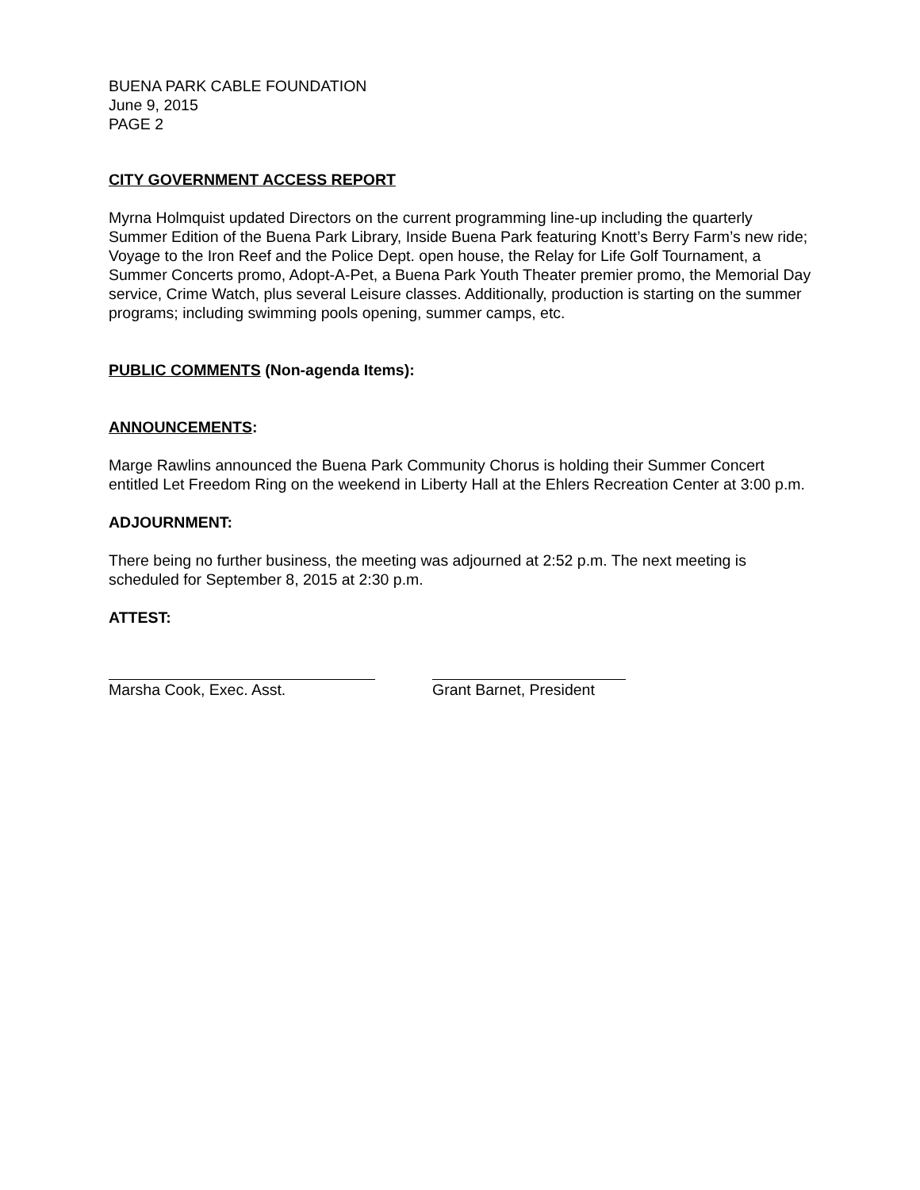BUENA PARK CABLE FOUNDATION
June 9, 2015
PAGE 2
CITY GOVERNMENT ACCESS REPORT
Myrna Holmquist updated Directors on the current programming line-up including the quarterly Summer Edition of the Buena Park Library, Inside Buena Park featuring Knott’s Berry Farm’s new ride; Voyage to the Iron Reef and the Police Dept. open house, the Relay for Life Golf Tournament, a Summer Concerts promo, Adopt-A-Pet, a Buena Park Youth Theater premier promo, the Memorial Day service, Crime Watch, plus several Leisure classes. Additionally, production is starting on the summer programs; including swimming pools opening, summer camps, etc.
PUBLIC COMMENTS (Non-agenda Items):
ANNOUNCEMENTS:
Marge Rawlins announced the Buena Park Community Chorus is holding their Summer Concert entitled Let Freedom Ring on the weekend in Liberty Hall at the Ehlers Recreation Center at 3:00 p.m.
ADJOURNMENT:
There being no further business, the meeting was adjourned at 2:52 p.m. The next meeting is scheduled for September 8, 2015 at 2:30 p.m.
ATTEST:
Marsha Cook, Exec. Asst. Grant Barnet, President